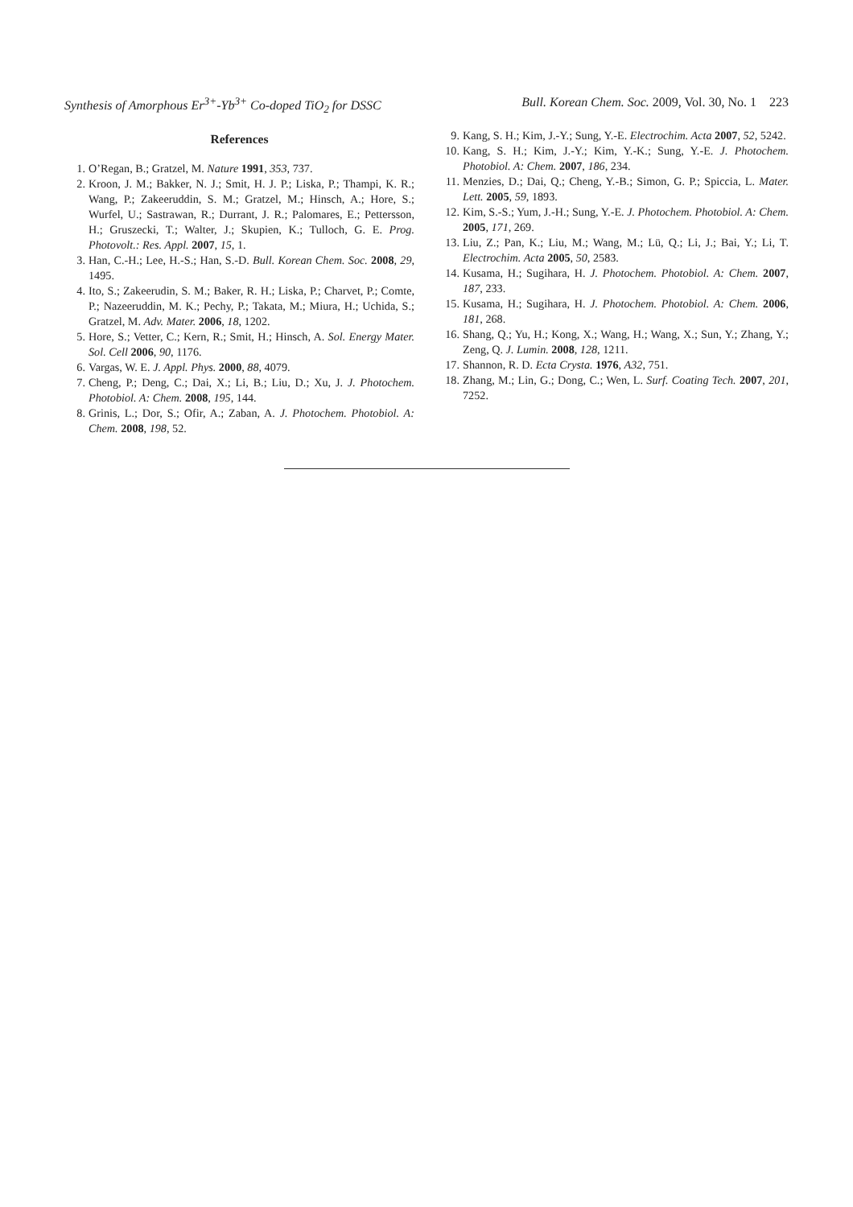Synthesis of Amorphous Er<sup>3+</sup>-Yb<sup>3+</sup> Co-doped TiO<sub>2</sub> for DSSC Bull. Korean Chem. Soc. 2009, Vol. 30, No. 1 223
References
1. O’Regan, B.; Gratzel, M. Nature 1991, 353, 737.
2. Kroon, J. M.; Bakker, N. J.; Smit, H. J. P.; Liska, P.; Thampi, K. R.; Wang, P.; Zakeeruddin, S. M.; Gratzel, M.; Hinsch, A.; Hore, S.; Wurfel, U.; Sastrawan, R.; Durrant, J. R.; Palomares, E.; Pettersson, H.; Gruszecki, T.; Walter, J.; Skupien, K.; Tulloch, G. E. Prog. Photovolt.: Res. Appl. 2007, 15, 1.
3. Han, C.-H.; Lee, H.-S.; Han, S.-D. Bull. Korean Chem. Soc. 2008, 29, 1495.
4. Ito, S.; Zakeerudin, S. M.; Baker, R. H.; Liska, P.; Charvet, P.; Comte, P.; Nazeeruddin, M. K.; Pechy, P.; Takata, M.; Miura, H.; Uchida, S.; Gratzel, M. Adv. Mater. 2006, 18, 1202.
5. Hore, S.; Vetter, C.; Kern, R.; Smit, H.; Hinsch, A. Sol. Energy Mater. Sol. Cell 2006, 90, 1176.
6. Vargas, W. E. J. Appl. Phys. 2000, 88, 4079.
7. Cheng, P.; Deng, C.; Dai, X.; Li, B.; Liu, D.; Xu, J. J. Photochem. Photobiol. A: Chem. 2008, 195, 144.
8. Grinis, L.; Dor, S.; Ofir, A.; Zaban, A. J. Photochem. Photobiol. A: Chem. 2008, 198, 52.
9. Kang, S. H.; Kim, J.-Y.; Sung, Y.-E. Electrochim. Acta 2007, 52, 5242.
10. Kang, S. H.; Kim, J.-Y.; Kim, Y.-K.; Sung, Y.-E. J. Photochem. Photobiol. A: Chem. 2007, 186, 234.
11. Menzies, D.; Dai, Q.; Cheng, Y.-B.; Simon, G. P.; Spiccia, L. Mater. Lett. 2005, 59, 1893.
12. Kim, S.-S.; Yum, J.-H.; Sung, Y.-E. J. Photochem. Photobiol. A: Chem. 2005, 171, 269.
13. Liu, Z.; Pan, K.; Liu, M.; Wang, M.; Lü, Q.; Li, J.; Bai, Y.; Li, T. Electrochim. Acta 2005, 50, 2583.
14. Kusama, H.; Sugihara, H. J. Photochem. Photobiol. A: Chem. 2007, 187, 233.
15. Kusama, H.; Sugihara, H. J. Photochem. Photobiol. A: Chem. 2006, 181, 268.
16. Shang, Q.; Yu, H.; Kong, X.; Wang, H.; Wang, X.; Sun, Y.; Zhang, Y.; Zeng, Q. J. Lumin. 2008, 128, 1211.
17. Shannon, R. D. Ecta Crysta. 1976, A32, 751.
18. Zhang, M.; Lin, G.; Dong, C.; Wen, L. Surf. Coating Tech. 2007, 201, 7252.